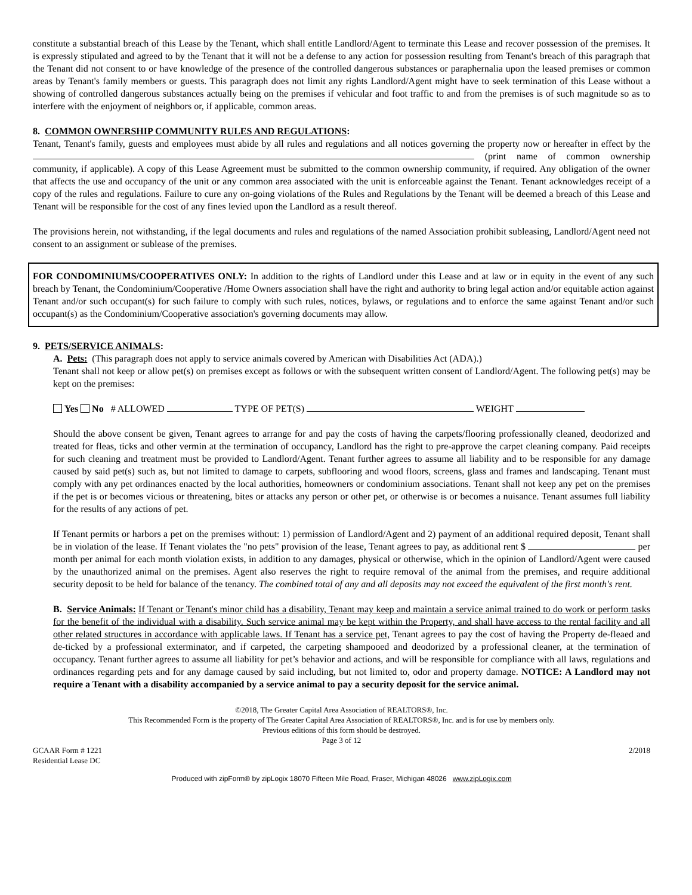constitute a substantial breach of this Lease by the Tenant, which shall entitle Landlord/Agent to terminate this Lease and recover possession of the premises. It is expressly stipulated and agreed to by the Tenant that it will not be a defense to any action for possession resulting from Tenant's breach of this paragraph that the Tenant did not consent to or have knowledge of the presence of the controlled dangerous substances or paraphernalia upon the leased premises or common areas by Tenant's family members or guests. This paragraph does not limit any rights Landlord/Agent might have to seek termination of this Lease without a showing of controlled dangerous substances actually being on the premises if vehicular and foot traffic to and from the premises is of such magnitude so as to interfere with the enjoyment of neighbors or, if applicable, common areas.
8. COMMON OWNERSHIP COMMUNITY RULES AND REGULATIONS:
Tenant, Tenant's family, guests and employees must abide by all rules and regulations and all notices governing the property now or hereafter in effect by the (print name of common ownership community, if applicable). A copy of this Lease Agreement must be submitted to the common ownership community, if required. Any obligation of the owner that affects the use and occupancy of the unit or any common area associated with the unit is enforceable against the Tenant. Tenant acknowledges receipt of a copy of the rules and regulations. Failure to cure any on-going violations of the Rules and Regulations by the Tenant will be deemed a breach of this Lease and Tenant will be responsible for the cost of any fines levied upon the Landlord as a result thereof.
The provisions herein, not withstanding, if the legal documents and rules and regulations of the named Association prohibit subleasing, Landlord/Agent need not consent to an assignment or sublease of the premises.
FOR CONDOMINIUMS/COOPERATIVES ONLY: In addition to the rights of Landlord under this Lease and at law or in equity in the event of any such breach by Tenant, the Condominium/Cooperative /Home Owners association shall have the right and authority to bring legal action and/or equitable action against Tenant and/or such occupant(s) for such failure to comply with such rules, notices, bylaws, or regulations and to enforce the same against Tenant and/or such occupant(s) as the Condominium/Cooperative association's governing documents may allow.
9. PETS/SERVICE ANIMALS:
A. Pets: (This paragraph does not apply to service animals covered by American with Disabilities Act (ADA).)
Tenant shall not keep or allow pet(s) on premises except as follows or with the subsequent written consent of Landlord/Agent. The following pet(s) may be kept on the premises:
Yes No # ALLOWED TYPE OF PET(S) WEIGHT
Should the above consent be given, Tenant agrees to arrange for and pay the costs of having the carpets/flooring professionally cleaned, deodorized and treated for fleas, ticks and other vermin at the termination of occupancy, Landlord has the right to pre-approve the carpet cleaning company. Paid receipts for such cleaning and treatment must be provided to Landlord/Agent. Tenant further agrees to assume all liability and to be responsible for any damage caused by said pet(s) such as, but not limited to damage to carpets, subflooring and wood floors, screens, glass and frames and landscaping. Tenant must comply with any pet ordinances enacted by the local authorities, homeowners or condominium associations. Tenant shall not keep any pet on the premises if the pet is or becomes vicious or threatening, bites or attacks any person or other pet, or otherwise is or becomes a nuisance. Tenant assumes full liability for the results of any actions of pet.
If Tenant permits or harbors a pet on the premises without: 1) permission of Landlord/Agent and 2) payment of an additional required deposit, Tenant shall be in violation of the lease. If Tenant violates the "no pets" provision of the lease, Tenant agrees to pay, as additional rent $ per month per animal for each month violation exists, in addition to any damages, physical or otherwise, which in the opinion of Landlord/Agent were caused by the unauthorized animal on the premises. Agent also reserves the right to require removal of the animal from the premises, and require additional security deposit to be held for balance of the tenancy. The combined total of any and all deposits may not exceed the equivalent of the first month's rent.
B. Service Animals: If Tenant or Tenant's minor child has a disability, Tenant may keep and maintain a service animal trained to do work or perform tasks for the benefit of the individual with a disability. Such service animal may be kept within the Property, and shall have access to the rental facility and all other related structures in accordance with applicable laws. If Tenant has a service pet, Tenant agrees to pay the cost of having the Property de-fleaed and de-ticked by a professional exterminator, and if carpeted, the carpeting shampooed and deodorized by a professional cleaner, at the termination of occupancy. Tenant further agrees to assume all liability for pet’s behavior and actions, and will be responsible for compliance with all laws, regulations and ordinances regarding pets and for any damage caused by said including, but not limited to, odor and property damage. NOTICE: A Landlord may not require a Tenant with a disability accompanied by a service animal to pay a security deposit for the service animal.
©2018, The Greater Capital Area Association of REALTORS®, Inc.
This Recommended Form is the property of The Greater Capital Area Association of REALTORS®, Inc. and is for use by members only.
Previous editions of this form should be destroyed.
Page 3 of 12
GCAAR Form # 1221
Residential Lease DC 2/2018
Produced with zipForm® by zipLogix 18070 Fifteen Mile Road, Fraser, Michigan 48026 www.zipLogix.com